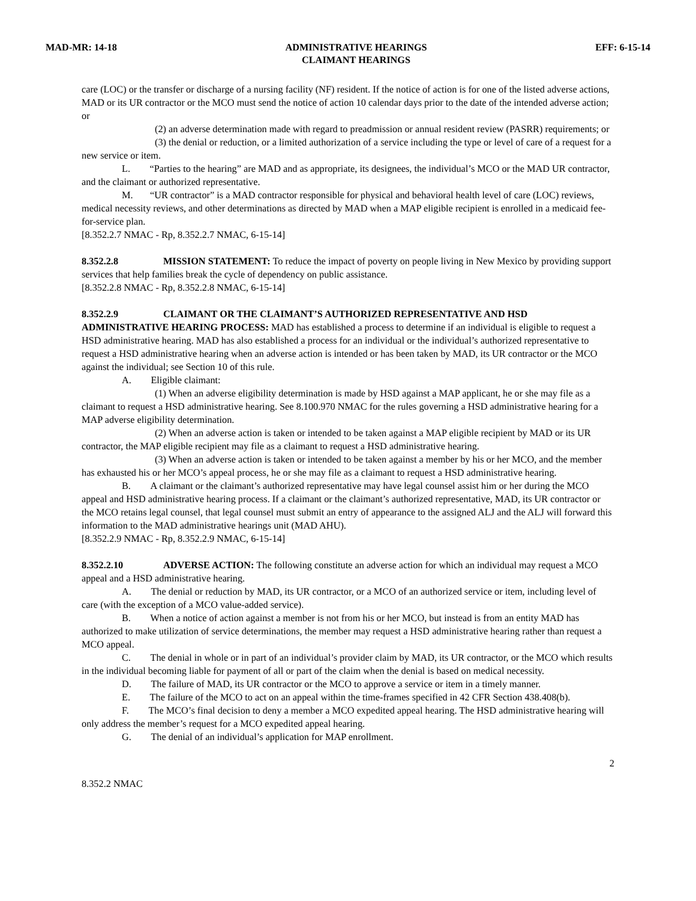MAD-MR: 14-18 ADMINISTRATIVE HEARINGS
CLAIMANT HEARINGS EFF: 6-15-14
care (LOC) or the transfer or discharge of a nursing facility (NF) resident. If the notice of action is for one of the listed adverse actions, MAD or its UR contractor or the MCO must send the notice of action 10 calendar days prior to the date of the intended adverse action; or
(2) an adverse determination made with regard to preadmission or annual resident review (PASRR) requirements; or
(3) the denial or reduction, or a limited authorization of a service including the type or level of care of a request for a new service or item.
L. “Parties to the hearing” are MAD and as appropriate, its designees, the individual’s MCO or the MAD UR contractor, and the claimant or authorized representative.
M. “UR contractor” is a MAD contractor responsible for physical and behavioral health level of care (LOC) reviews, medical necessity reviews, and other determinations as directed by MAD when a MAP eligible recipient is enrolled in a medicaid fee-for-service plan.
[8.352.2.7 NMAC - Rp, 8.352.2.7 NMAC, 6-15-14]
8.352.2.8 MISSION STATEMENT: To reduce the impact of poverty on people living in New Mexico by providing support services that help families break the cycle of dependency on public assistance.
[8.352.2.8 NMAC - Rp, 8.352.2.8 NMAC, 6-15-14]
8.352.2.9 CLAIMANT OR THE CLAIMANT’S AUTHORIZED REPRESENTATIVE AND HSD ADMINISTRATIVE HEARING PROCESS: MAD has established a process to determine if an individual is eligible to request a HSD administrative hearing. MAD has also established a process for an individual or the individual’s authorized representative to request a HSD administrative hearing when an adverse action is intended or has been taken by MAD, its UR contractor or the MCO against the individual; see Section 10 of this rule.
A. Eligible claimant:
(1) When an adverse eligibility determination is made by HSD against a MAP applicant, he or she may file as a claimant to request a HSD administrative hearing. See 8.100.970 NMAC for the rules governing a HSD administrative hearing for a MAP adverse eligibility determination.
(2) When an adverse action is taken or intended to be taken against a MAP eligible recipient by MAD or its UR contractor, the MAP eligible recipient may file as a claimant to request a HSD administrative hearing.
(3) When an adverse action is taken or intended to be taken against a member by his or her MCO, and the member has exhausted his or her MCO’s appeal process, he or she may file as a claimant to request a HSD administrative hearing.
B. A claimant or the claimant’s authorized representative may have legal counsel assist him or her during the MCO appeal and HSD administrative hearing process. If a claimant or the claimant’s authorized representative, MAD, its UR contractor or the MCO retains legal counsel, that legal counsel must submit an entry of appearance to the assigned ALJ and the ALJ will forward this information to the MAD administrative hearings unit (MAD AHU).
[8.352.2.9 NMAC - Rp, 8.352.2.9 NMAC, 6-15-14]
8.352.2.10 ADVERSE ACTION: The following constitute an adverse action for which an individual may request a MCO appeal and a HSD administrative hearing.
A. The denial or reduction by MAD, its UR contractor, or a MCO of an authorized service or item, including level of care (with the exception of a MCO value-added service).
B. When a notice of action against a member is not from his or her MCO, but instead is from an entity MAD has authorized to make utilization of service determinations, the member may request a HSD administrative hearing rather than request a MCO appeal.
C. The denial in whole or in part of an individual’s provider claim by MAD, its UR contractor, or the MCO which results in the individual becoming liable for payment of all or part of the claim when the denial is based on medical necessity.
D. The failure of MAD, its UR contractor or the MCO to approve a service or item in a timely manner.
E. The failure of the MCO to act on an appeal within the time-frames specified in 42 CFR Section 438.408(b).
F. The MCO’s final decision to deny a member a MCO expedited appeal hearing. The HSD administrative hearing will only address the member’s request for a MCO expedited appeal hearing.
G. The denial of an individual’s application for MAP enrollment.
2
8.352.2 NMAC